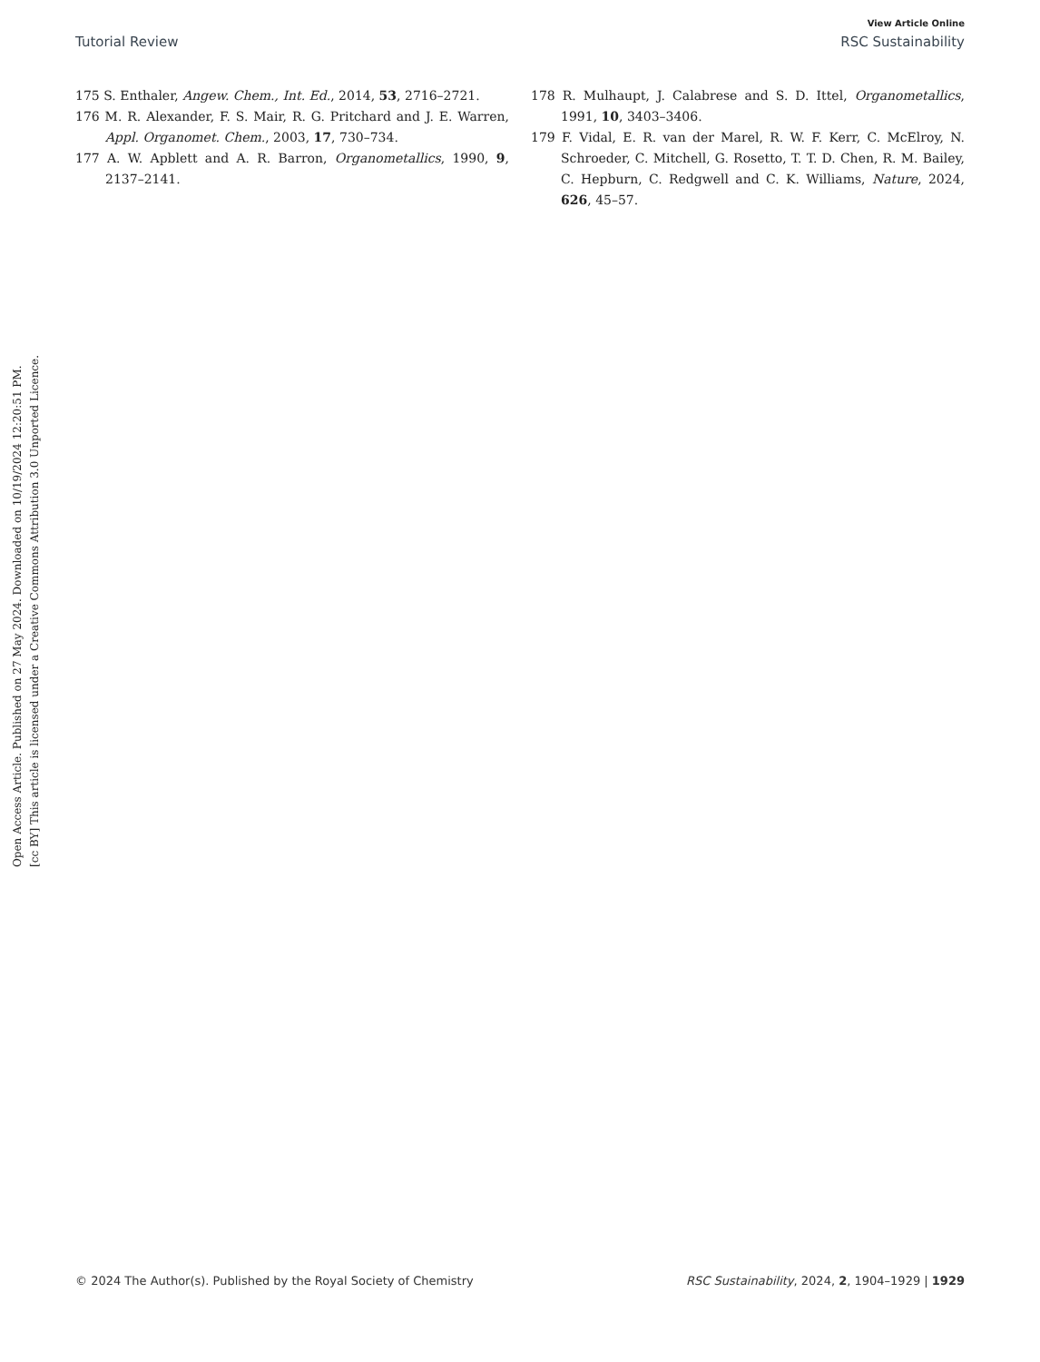View Article Online
Tutorial Review RSC Sustainability
Open Access Article. Published on 27 May 2024. Downloaded on 10/19/2024 12:20:51 PM.
[cc BY] This article is licensed under a Creative Commons Attribution 3.0 Unported Licence.
175 S. Enthaler, Angew. Chem., Int. Ed., 2014, 53, 2716–2721.
176 M. R. Alexander, F. S. Mair, R. G. Pritchard and J. E. Warren, Appl. Organomet. Chem., 2003, 17, 730–734.
177 A. W. Apblett and A. R. Barron, Organometallics, 1990, 9, 2137–2141.
178 R. Mulhaupt, J. Calabrese and S. D. Ittel, Organometallics, 1991, 10, 3403–3406.
179 F. Vidal, E. R. van der Marel, R. W. F. Kerr, C. McElroy, N. Schroeder, C. Mitchell, G. Rosetto, T. T. D. Chen, R. M. Bailey, C. Hepburn, C. Redgwell and C. K. Williams, Nature, 2024, 626, 45–57.
© 2024 The Author(s). Published by the Royal Society of Chemistry RSC Sustainability, 2024, 2, 1904–1929 | 1929